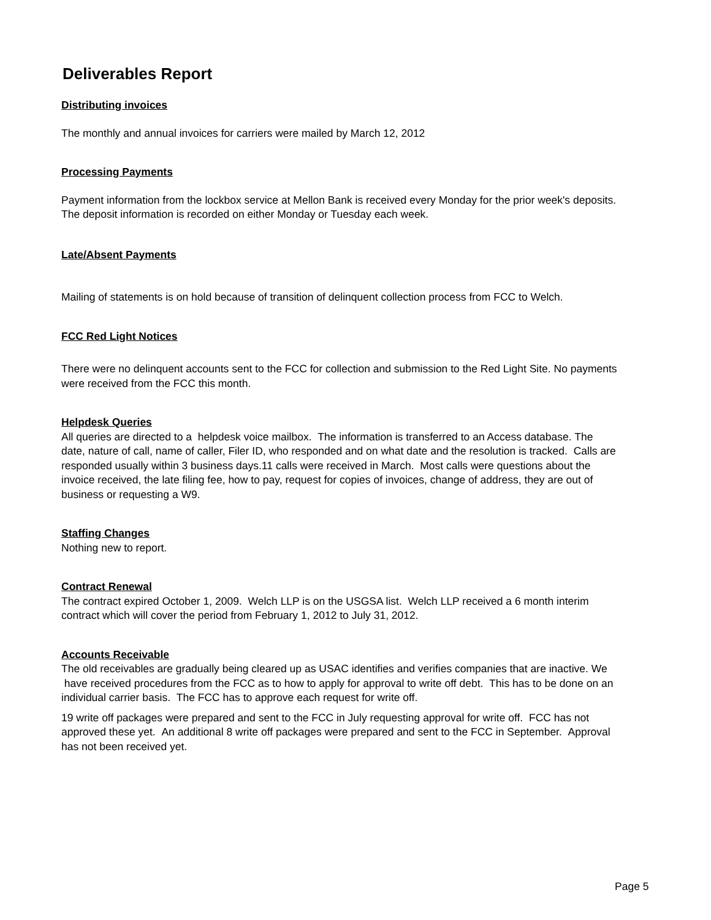Deliverables Report
Distributing invoices
The monthly and annual invoices for carriers were mailed by March 12, 2012
Processing Payments
Payment information from the lockbox service at Mellon Bank is received every Monday for the prior week's deposits. The deposit information is recorded on either Monday or Tuesday each week.
Late/Absent Payments
Mailing of statements is on hold because of transition of delinquent collection process from FCC to Welch.
FCC Red Light Notices
There were no delinquent accounts sent to the FCC for collection and submission to the Red Light Site. No payments were received from the FCC this month.
Helpdesk Queries
All queries are directed to a helpdesk voice mailbox. The information is transferred to an Access database. The date, nature of call, name of caller, Filer ID, who responded and on what date and the resolution is tracked. Calls are responded usually within 3 business days.11 calls were received in March. Most calls were questions about the invoice received, the late filing fee, how to pay, request for copies of invoices, change of address, they are out of business or requesting a W9.
Staffing Changes
Nothing new to report.
Contract Renewal
The contract expired October 1, 2009. Welch LLP is on the USGSA list. Welch LLP received a 6 month interim contract which will cover the period from February 1, 2012 to July 31, 2012.
Accounts Receivable
The old receivables are gradually being cleared up as USAC identifies and verifies companies that are inactive. We have received procedures from the FCC as to how to apply for approval to write off debt. This has to be done on an individual carrier basis. The FCC has to approve each request for write off.
19 write off packages were prepared and sent to the FCC in July requesting approval for write off. FCC has not approved these yet. An additional 8 write off packages were prepared and sent to the FCC in September. Approval has not been received yet.
Page 5